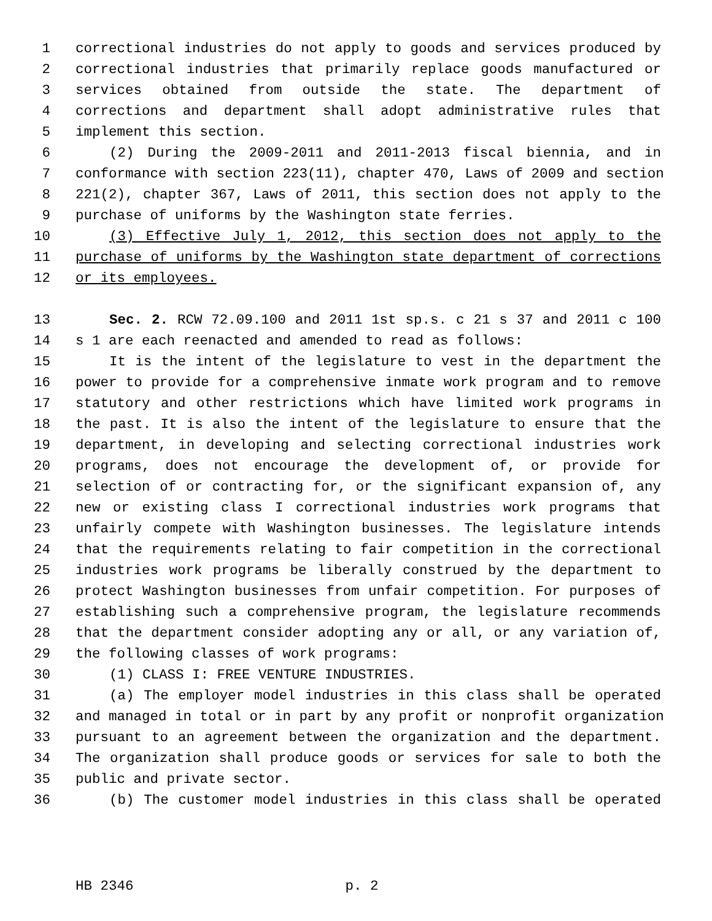1 correctional industries do not apply to goods and services produced by
2 correctional industries that primarily replace goods manufactured or
3 services obtained from outside the state. The department of
4 corrections and department shall adopt administrative rules that
5 implement this section.
6 (2) During the 2009-2011 and 2011-2013 fiscal biennia, and in
7 conformance with section 223(11), chapter 470, Laws of 2009 and section
8 221(2), chapter 367, Laws of 2011, this section does not apply to the
9 purchase of uniforms by the Washington state ferries.
10 (3) Effective July 1, 2012, this section does not apply to the
11 purchase of uniforms by the Washington state department of corrections
12 or its employees.
13 Sec. 2. RCW 72.09.100 and 2011 1st sp.s. c 21 s 37 and 2011 c 100
14 s 1 are each reenacted and amended to read as follows:
15 It is the intent of the legislature to vest in the department the
16 power to provide for a comprehensive inmate work program and to remove
17 statutory and other restrictions which have limited work programs in
18 the past. It is also the intent of the legislature to ensure that the
19 department, in developing and selecting correctional industries work
20 programs, does not encourage the development of, or provide for
21 selection of or contracting for, or the significant expansion of, any
22 new or existing class I correctional industries work programs that
23 unfairly compete with Washington businesses. The legislature intends
24 that the requirements relating to fair competition in the correctional
25 industries work programs be liberally construed by the department to
26 protect Washington businesses from unfair competition. For purposes of
27 establishing such a comprehensive program, the legislature recommends
28 that the department consider adopting any or all, or any variation of,
29 the following classes of work programs:
30 (1) CLASS I: FREE VENTURE INDUSTRIES.
31 (a) The employer model industries in this class shall be operated
32 and managed in total or in part by any profit or nonprofit organization
33 pursuant to an agreement between the organization and the department.
34 The organization shall produce goods or services for sale to both the
35 public and private sector.
36 (b) The customer model industries in this class shall be operated
HB 2346 p. 2